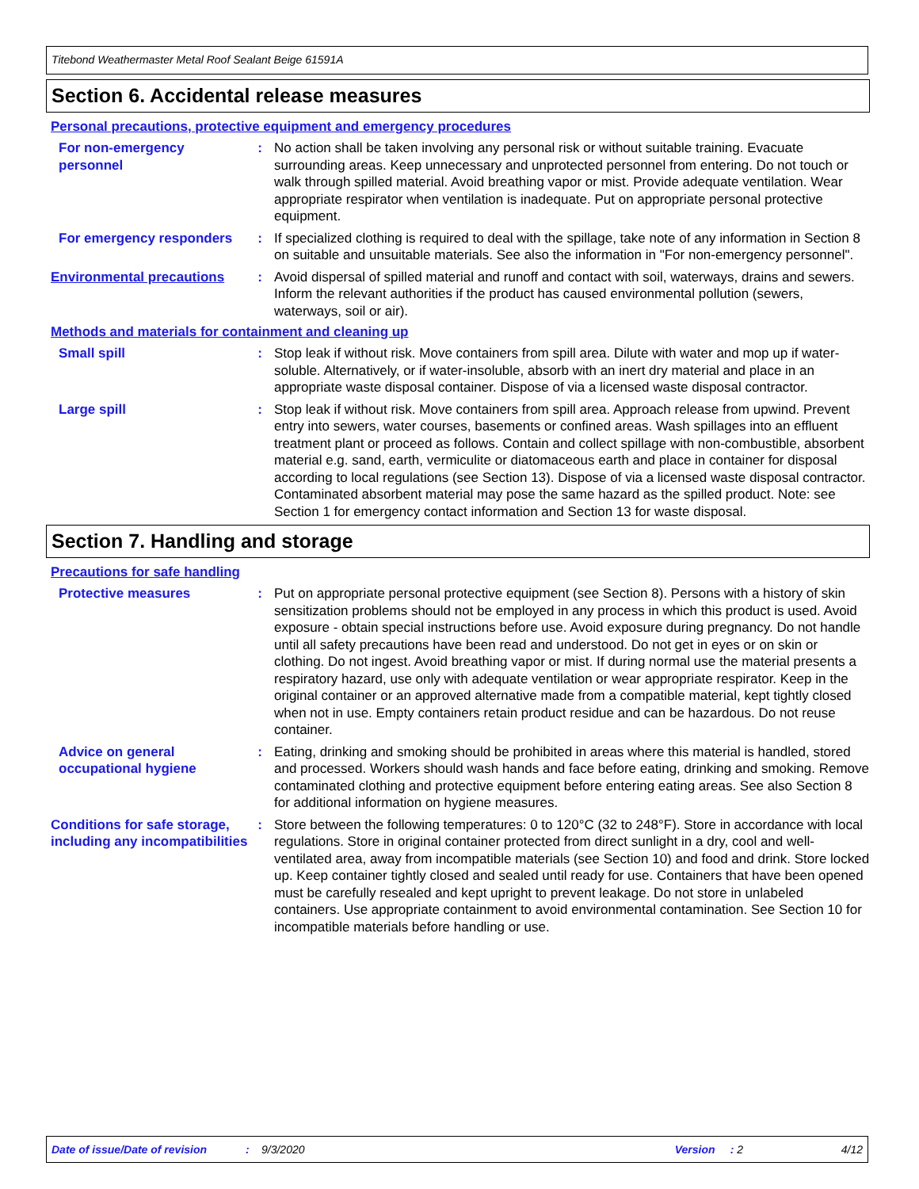Titebond Weathermaster Metal Roof Sealant Beige 61591A
Section 6. Accidental release measures
Personal precautions, protective equipment and emergency procedures
For non-emergency personnel
: No action shall be taken involving any personal risk or without suitable training. Evacuate surrounding areas. Keep unnecessary and unprotected personnel from entering. Do not touch or walk through spilled material. Avoid breathing vapor or mist. Provide adequate ventilation. Wear appropriate respirator when ventilation is inadequate. Put on appropriate personal protective equipment.
For emergency responders : If specialized clothing is required to deal with the spillage, take note of any information in Section 8 on suitable and unsuitable materials. See also the information in "For non-emergency personnel".
Environmental precautions : Avoid dispersal of spilled material and runoff and contact with soil, waterways, drains and sewers. Inform the relevant authorities if the product has caused environmental pollution (sewers, waterways, soil or air).
Methods and materials for containment and cleaning up
Small spill : Stop leak if without risk. Move containers from spill area. Dilute with water and mop up if water-soluble. Alternatively, or if water-insoluble, absorb with an inert dry material and place in an appropriate waste disposal container. Dispose of via a licensed waste disposal contractor.
Large spill : Stop leak if without risk. Move containers from spill area. Approach release from upwind. Prevent entry into sewers, water courses, basements or confined areas. Wash spillages into an effluent treatment plant or proceed as follows. Contain and collect spillage with non-combustible, absorbent material e.g. sand, earth, vermiculite or diatomaceous earth and place in container for disposal according to local regulations (see Section 13). Dispose of via a licensed waste disposal contractor. Contaminated absorbent material may pose the same hazard as the spilled product. Note: see Section 1 for emergency contact information and Section 13 for waste disposal.
Section 7. Handling and storage
Precautions for safe handling
Protective measures : Put on appropriate personal protective equipment (see Section 8). Persons with a history of skin sensitization problems should not be employed in any process in which this product is used. Avoid exposure - obtain special instructions before use. Avoid exposure during pregnancy. Do not handle until all safety precautions have been read and understood. Do not get in eyes or on skin or clothing. Do not ingest. Avoid breathing vapor or mist. If during normal use the material presents a respiratory hazard, use only with adequate ventilation or wear appropriate respirator. Keep in the original container or an approved alternative made from a compatible material, kept tightly closed when not in use. Empty containers retain product residue and can be hazardous. Do not reuse container.
Advice on general occupational hygiene
: Eating, drinking and smoking should be prohibited in areas where this material is handled, stored and processed. Workers should wash hands and face before eating, drinking and smoking. Remove contaminated clothing and protective equipment before entering eating areas. See also Section 8 for additional information on hygiene measures.
Conditions for safe storage, including any incompatibilities
: Store between the following temperatures: 0 to 120°C (32 to 248°F). Store in accordance with local regulations. Store in original container protected from direct sunlight in a dry, cool and well-ventilated area, away from incompatible materials (see Section 10) and food and drink. Store locked up. Keep container tightly closed and sealed until ready for use. Containers that have been opened must be carefully resealed and kept upright to prevent leakage. Do not store in unlabeled containers. Use appropriate containment to avoid environmental contamination. See Section 10 for incompatible materials before handling or use.
Date of issue/Date of revision: 9/3/2020 Version: 2 4/12